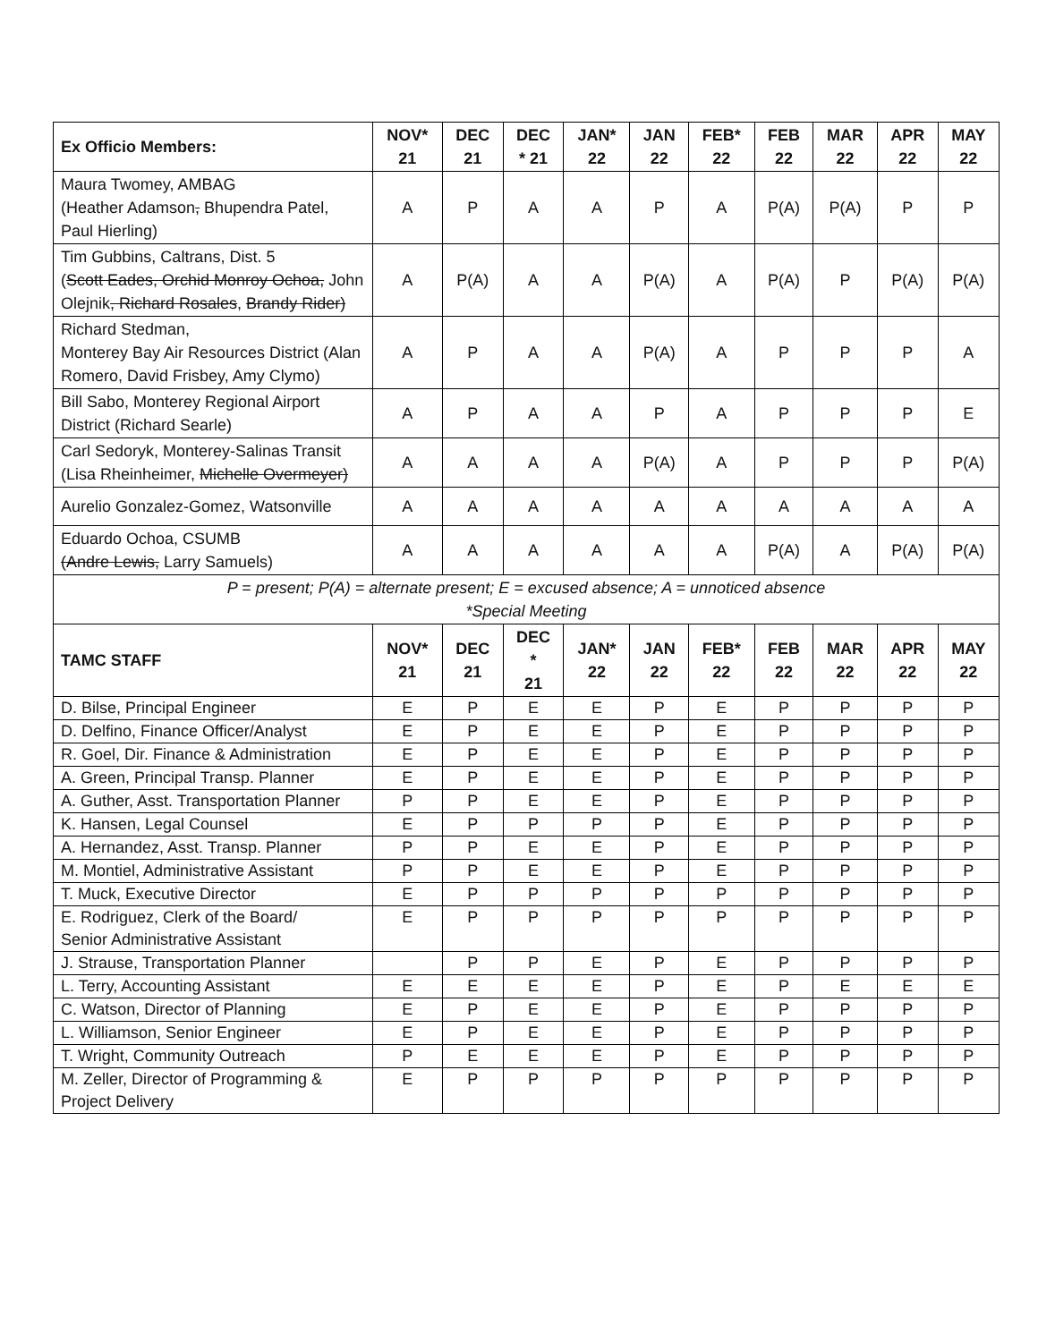| Ex Officio Members: | NOV* 21 | DEC 21 | DEC * 21 | JAN* 22 | JAN 22 | FEB* 22 | FEB 22 | MAR 22 | APR 22 | MAY 22 |
| --- | --- | --- | --- | --- | --- | --- | --- | --- | --- | --- |
| Maura Twomey, AMBAG (Heather Adamson , Bhupendra Patel, Paul Hierling) | A | P | A | A | P | A | P(A) | P(A) | P | P |
| Tim Gubbins, Caltrans, Dist. 5 ( Scott Eades, Orchid Monroy Ochoa, John Olejnik , Richard Rosales , Brandy Rider) | A | P(A) | A | A | P(A) | A | P(A) | P | P(A) | P(A) |
| Richard Stedman, Monterey Bay Air Resources District (Alan Romero, David Frisbey, Amy Clymo) | A | P | A | A | P(A) | A | P | P | P | A |
| Bill Sabo, Monterey Regional Airport District (Richard Searle) | A | P | A | A | P | A | P | P | P | E |
| Carl Sedoryk, Monterey-Salinas Transit (Lisa Rheinheimer, Michelle Overmeyer) | A | A | A | A | P(A) | A | P | P | P | P(A) |
| Aurelio Gonzalez-Gomez, Watsonville | A | A | A | A | A | A | A | A | A | A |
| Eduardo Ochoa, CSUMB (Andre Lewis, Larry Samuels) | A | A | A | A | A | A | P(A) | A | P(A) | P(A) |
| P = present; P(A) = alternate present; E = excused absence; A = unnoticed absence *Special Meeting | | | | | | | | | | |
| TAMC STAFF | NOV* 21 | DEC 21 | DEC * 21 | JAN* 22 | JAN 22 | FEB* 22 | FEB 22 | MAR 22 | APR 22 | MAY 22 |
| D. Bilse, Principal Engineer | E | P | E | E | P | E | P | P | P | P |
| D. Delfino, Finance Officer/Analyst | E | P | E | E | P | E | P | P | P | P |
| R. Goel, Dir. Finance & Administration | E | P | E | E | P | E | P | P | P | P |
| A. Green, Principal Transp. Planner | E | P | E | E | P | E | P | P | P | P |
| A. Guther, Asst. Transportation Planner | P | P | E | E | P | E | P | P | P | P |
| K. Hansen, Legal Counsel | E | P | P | P | P | E | P | P | P | P |
| A. Hernandez, Asst. Transp. Planner | P | P | E | E | P | E | P | P | P | P |
| M. Montiel, Administrative Assistant | P | P | E | E | P | E | P | P | P | P |
| T. Muck, Executive Director | E | P | P | P | P | P | P | P | P | P |
| E. Rodriguez, Clerk of the Board/ Senior Administrative Assistant | E | P | P | P | P | P | P | P | P | P |
| J. Strause, Transportation Planner | | P | P | E | P | E | P | P | P | P |
| L. Terry, Accounting Assistant | E | E | E | E | P | E | P | E | E | E |
| C. Watson, Director of Planning | E | P | E | E | P | E | P | P | P | P |
| L. Williamson, Senior Engineer | E | P | E | E | P | E | P | P | P | P |
| T. Wright, Community Outreach | P | E | E | E | P | E | P | P | P | P |
| M. Zeller, Director of Programming & Project Delivery | E | P | P | P | P | P | P | P | P | P |